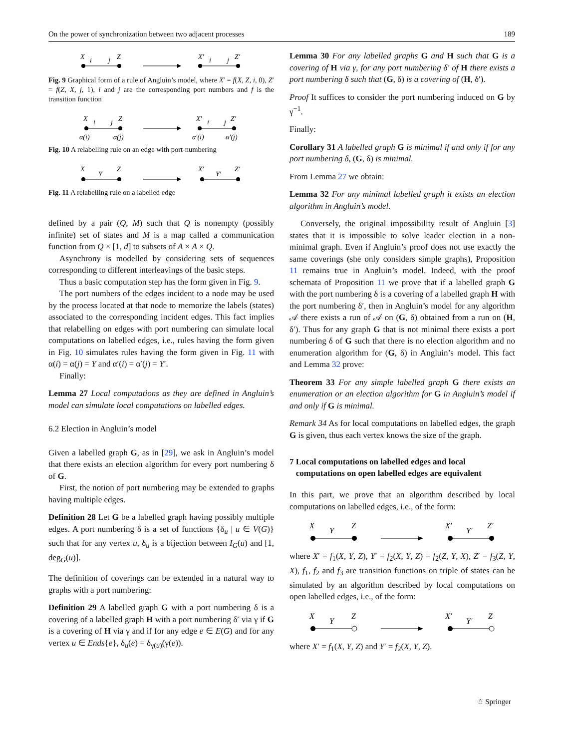On the power of synchronization between two adjacent processes 189
X
i
j
Z
X′
i
j
Z′
Fig. 9 Graphical form of a rule of Angluin’s model, where X′ = f(X, Z, i, 0), Z′ = f(Z, X, j, 1), i and j are the corresponding port numbers and f is the transition function
X
i
j
Z
α(i)
α(j)
X′
i
j
Z′
α′(i)
α′(j)
Fig. 10 A relabelling rule on an edge with port-numbering
X
Y
Z
X′
Y′
Z′
Fig. 11 A relabelling rule on a labelled edge
defined by a pair (Q, M) such that Q is nonempty (possibly infinite) set of states and M is a map called a communication function from Q × [1, d] to subsets of A × A × Q.
Asynchrony is modelled by considering sets of sequences corresponding to different interleavings of the basic steps.
Thus a basic computation step has the form given in Fig. 9.
The port numbers of the edges incident to a node may be used by the process located at that node to memorize the labels (states) associated to the corresponding incident edges. This fact implies that relabelling on edges with port numbering can simulate local computations on labelled edges, i.e., rules having the form given in Fig. 10 simulates rules having the form given in Fig. 11 with α(i) = α(j) = Y and α′(i) = α′(j) = Y′.
Finally:
Lemma 27 Local computations as they are defined in Angluin’s model can simulate local computations on labelled edges.
6.2 Election in Angluin’s model
Given a labelled graph G, as in [29], we ask in Angluin’s model that there exists an election algorithm for every port numbering δ of G.
First, the notion of port numbering may be extended to graphs having multiple edges.
Definition 28 Let G be a labelled graph having possibly multiple edges. A port numbering δ is a set of functions {δ<sub>u</sub> | u ∈ V(G)} such that for any vertex u, δ<sub>u</sub> is a bijection between I<sub>G</sub>(u) and [1, deg<sub>G</sub>(u)].
The definition of coverings can be extended in a natural way to graphs with a port numbering:
Definition 29 A labelled graph G with a port numbering δ is a covering of a labelled graph H with a port numbering δ′ via γ if G is a covering of H via γ and if for any edge e ∈ E(G) and for any vertex u ∈ Ends{e}, δ<sub>u</sub>(e) = δ<sub>γ(u)</sub>(γ(e)).
Lemma 30 For any labelled graphs G and H such that G is a covering of H via γ, for any port numbering δ′ of H there exists a port numbering δ such that (G, δ) is a covering of (H, δ′).
Proof It suffices to consider the port numbering induced on G by γ<sup>−1</sup>.
Finally:
Corollary 31 A labelled graph G is minimal if and only if for any port numbering δ, (G, δ) is minimal.
From Lemma 27 we obtain:
Lemma 32 For any minimal labelled graph it exists an election algorithm in Angluin’s model.
Conversely, the original impossibility result of Angluin [3] states that it is impossible to solve leader election in a non-minimal graph. Even if Angluin’s proof does not use exactly the same coverings (she only considers simple graphs), Proposition 11 remains true in Angluin’s model. Indeed, with the proof schemata of Proposition 11 we prove that if a labelled graph G with the port numbering δ is a covering of a labelled graph H with the port numbering δ′, then in Angluin’s model for any algorithm 𝒜 there exists a run of 𝒜 on (G, δ) obtained from a run on (H, δ′). Thus for any graph G that is not minimal there exists a port numbering δ of G such that there is no election algorithm and no enumeration algorithm for (G, δ) in Angluin’s model. This fact and Lemma 32 prove:
Theorem 33 For any simple labelled graph G there exists an enumeration or an election algorithm for G in Angluin’s model if and only if G is minimal.
Remark 34 As for local computations on labelled edges, the graph G is given, thus each vertex knows the size of the graph.
7 Local computations on labelled edges and local
computations on open labelled edges are equivalent
In this part, we prove that an algorithm described by local computations on labelled edges, i.e., of the form:
X
Y
Z
X′
Y′
Z′
where X′ = f<sub>1</sub>(X, Y, Z), Y′ = f<sub>2</sub>(X, Y, Z) = f<sub>2</sub>(Z, Y, X), Z′ = f<sub>3</sub>(Z, Y, X), f<sub>1</sub>, f<sub>2</sub> and f<sub>3</sub> are transition functions on triple of states can be simulated by an algorithm described by local computations on open labelled edges, i.e., of the form:
X
Y
Z
X′
Y′
Z
where X′ = f<sub>1</sub>(X, Y, Z) and Y′ = f<sub>2</sub>(X, Y, Z).
☃ Springer